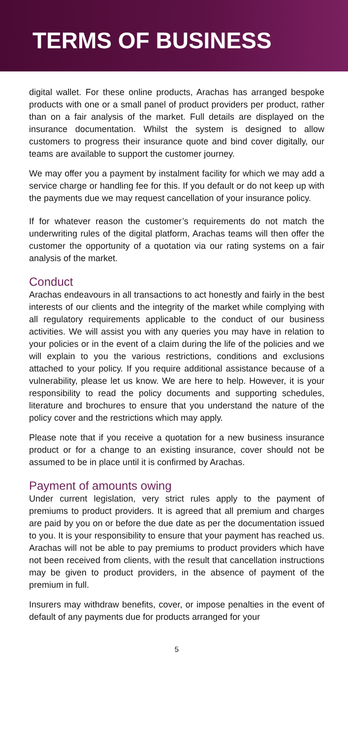TERMS OF BUSINESS
digital wallet. For these online products, Arachas has arranged bespoke products with one or a small panel of product providers per product, rather than on a fair analysis of the market. Full details are displayed on the insurance documentation. Whilst the system is designed to allow customers to progress their insurance quote and bind cover digitally, our teams are available to support the customer journey.
We may offer you a payment by instalment facility for which we may add a service charge or handling fee for this. If you default or do not keep up with the payments due we may request cancellation of your insurance policy.
If for whatever reason the customer’s requirements do not match the underwriting rules of the digital platform, Arachas teams will then offer the customer the opportunity of a quotation via our rating systems on a fair analysis of the market.
Conduct
Arachas endeavours in all transactions to act honestly and fairly in the best interests of our clients and the integrity of the market while complying with all regulatory requirements applicable to the conduct of our business activities. We will assist you with any queries you may have in relation to your policies or in the event of a claim during the life of the policies and we will explain to you the various restrictions, conditions and exclusions attached to your policy. If you require additional assistance because of a vulnerability, please let us know. We are here to help. However, it is your responsibility to read the policy documents and supporting schedules, literature and brochures to ensure that you understand the nature of the policy cover and the restrictions which may apply.
Please note that if you receive a quotation for a new business insurance product or for a change to an existing insurance, cover should not be assumed to be in place until it is confirmed by Arachas.
Payment of amounts owing
Under current legislation, very strict rules apply to the payment of premiums to product providers. It is agreed that all premium and charges are paid by you on or before the due date as per the documentation issued to you. It is your responsibility to ensure that your payment has reached us. Arachas will not be able to pay premiums to product providers which have not been received from clients, with the result that cancellation instructions may be given to product providers, in the absence of payment of the premium in full.
Insurers may withdraw benefits, cover, or impose penalties in the event of default of any payments due for products arranged for your
5